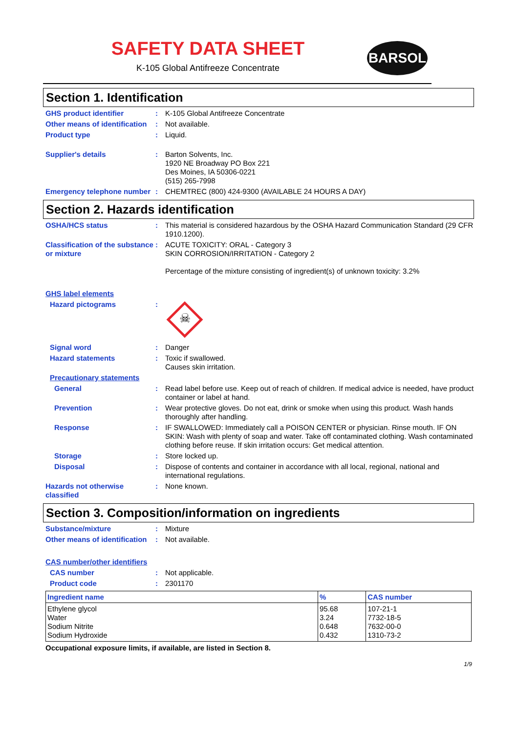SAFETY DATA SHEET
K-105 Global Antifreeze Concentrate
BARSOL
Section 1. Identification
GHS product identifier : K-105 Global Antifreeze Concentrate
Other means of identification
: Not available.
Product type : Liquid.
Supplier's details : Barton Solvents, Inc.
1920 NE Broadway PO Box 221
Des Moines, IA 50306-0221
(515) 265-7998
Emergency telephone number
: CHEMTREC (800) 424-9300 (AVAILABLE 24 HOURS A DAY)
Section 2. Hazards identification
OSHA/HCS status : This material is considered hazardous by the OSHA Hazard Communication Standard (29 CFR 1910.1200).
Classification of the substance or mixture
: ACUTE TOXICITY: ORAL - Category 3
SKIN CORROSION/IRRITATION - Category 2
Percentage of the mixture consisting of ingredient(s) of unknown toxicity: 3.2%
GHS label elements
Hazard pictograms :
☠
Signal word : Danger
Hazard statements : Toxic if swallowed.
Causes skin irritation.
Precautionary statements
General : Read label before use. Keep out of reach of children. If medical advice is needed, have product container or label at hand.
Prevention : Wear protective gloves. Do not eat, drink or smoke when using this product. Wash hands thoroughly after handling.
Response : IF SWALLOWED: Immediately call a POISON CENTER or physician. Rinse mouth. IF ON SKIN: Wash with plenty of soap and water. Take off contaminated clothing. Wash contaminated clothing before reuse. If skin irritation occurs: Get medical attention.
Storage : Store locked up.
Disposal : Dispose of contents and container in accordance with all local, regional, national and international regulations.
Hazards not otherwise classified
: None known.
Section 3. Composition/information on ingredients
Substance/mixture : Mixture
Other means of identification
: Not available.
CAS number/other identifiers
CAS number : Not applicable.
Product code : 2301170
| Ingredient name | % | CAS number |
| --- | --- | --- |
| Ethylene glycol Water Sodium Nitrite Sodium Hydroxide | 95.68 3.24 0.648 0.432 | 107-21-1 7732-18-5 7632-00-0 1310-73-2 |
Occupational exposure limits, if available, are listed in Section 8.
1/9